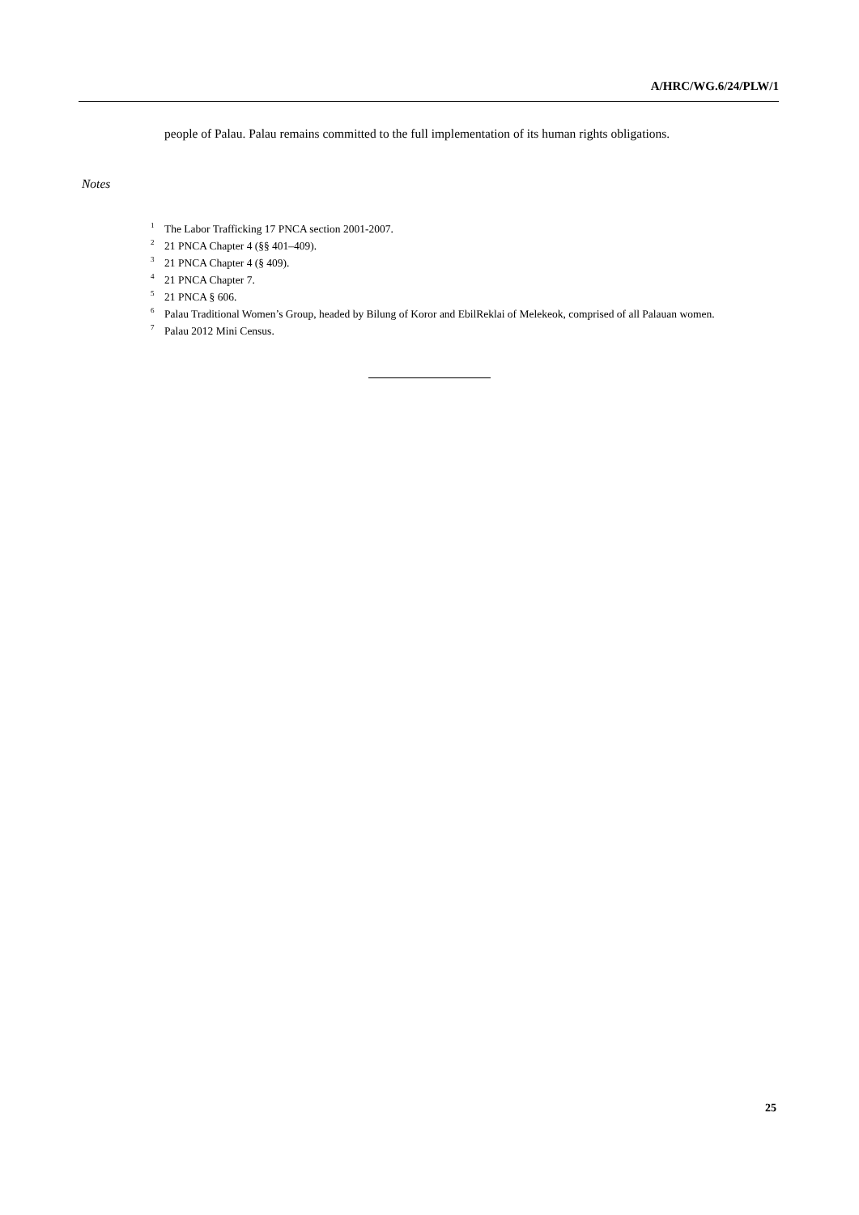A/HRC/WG.6/24/PLW/1
people of Palau. Palau remains committed to the full implementation of its human rights obligations.
Notes
<sup>1</sup> The Labor Trafficking 17 PNCA section 2001-2007.
<sup>2</sup> 21 PNCA Chapter 4 (§§ 401–409).
<sup>3</sup> 21 PNCA Chapter 4 (§ 409).
<sup>4</sup> 21 PNCA Chapter 7.
<sup>5</sup> 21 PNCA § 606.
<sup>6</sup> Palau Traditional Women’s Group, headed by Bilung of Koror and EbilReklai of Melekeok, comprised of all Palauan women.
<sup>7</sup> Palau 2012 Mini Census.
25